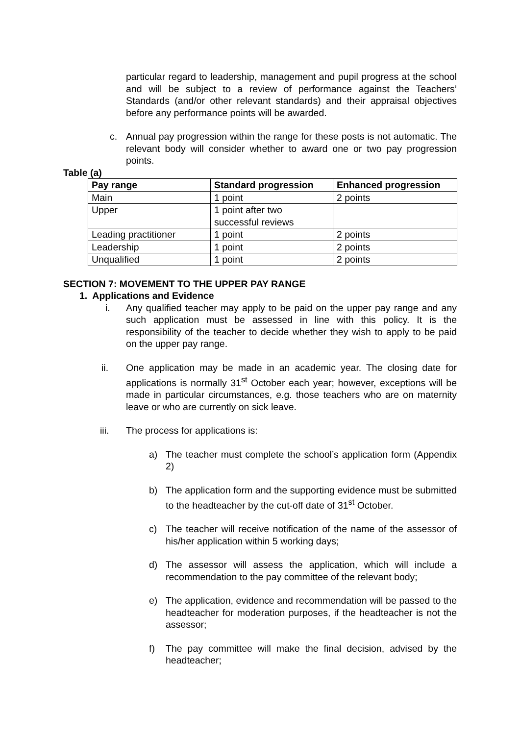particular regard to leadership, management and pupil progress at the school and will be subject to a review of performance against the Teachers’ Standards (and/or other relevant standards) and their appraisal objectives before any performance points will be awarded.
c. Annual pay progression within the range for these posts is not automatic. The relevant body will consider whether to award one or two pay progression points.
Table (a)
| Pay range | Standard progression | Enhanced progression |
| --- | --- | --- |
| Main | 1 point | 2 points |
| Upper | 1 point after two successful reviews | |
| Leading practitioner | 1 point | 2 points |
| Leadership | 1 point | 2 points |
| Unqualified | 1 point | 2 points |
SECTION 7: MOVEMENT TO THE UPPER PAY RANGE
1. Applications and Evidence
i. Any qualified teacher may apply to be paid on the upper pay range and any such application must be assessed in line with this policy. It is the responsibility of the teacher to decide whether they wish to apply to be paid on the upper pay range.
ii. One application may be made in an academic year. The closing date for applications is normally 31<sup>st</sup> October each year; however, exceptions will be made in particular circumstances, e.g. those teachers who are on maternity leave or who are currently on sick leave.
iii. The process for applications is:
a) The teacher must complete the school’s application form (Appendix 2)
b) The application form and the supporting evidence must be submitted to the headteacher by the cut-off date of 31<sup>st</sup> October.
c) The teacher will receive notification of the name of the assessor of his/her application within 5 working days;
d) The assessor will assess the application, which will include a recommendation to the pay committee of the relevant body;
e) The application, evidence and recommendation will be passed to the headteacher for moderation purposes, if the headteacher is not the assessor;
f) The pay committee will make the final decision, advised by the headteacher;